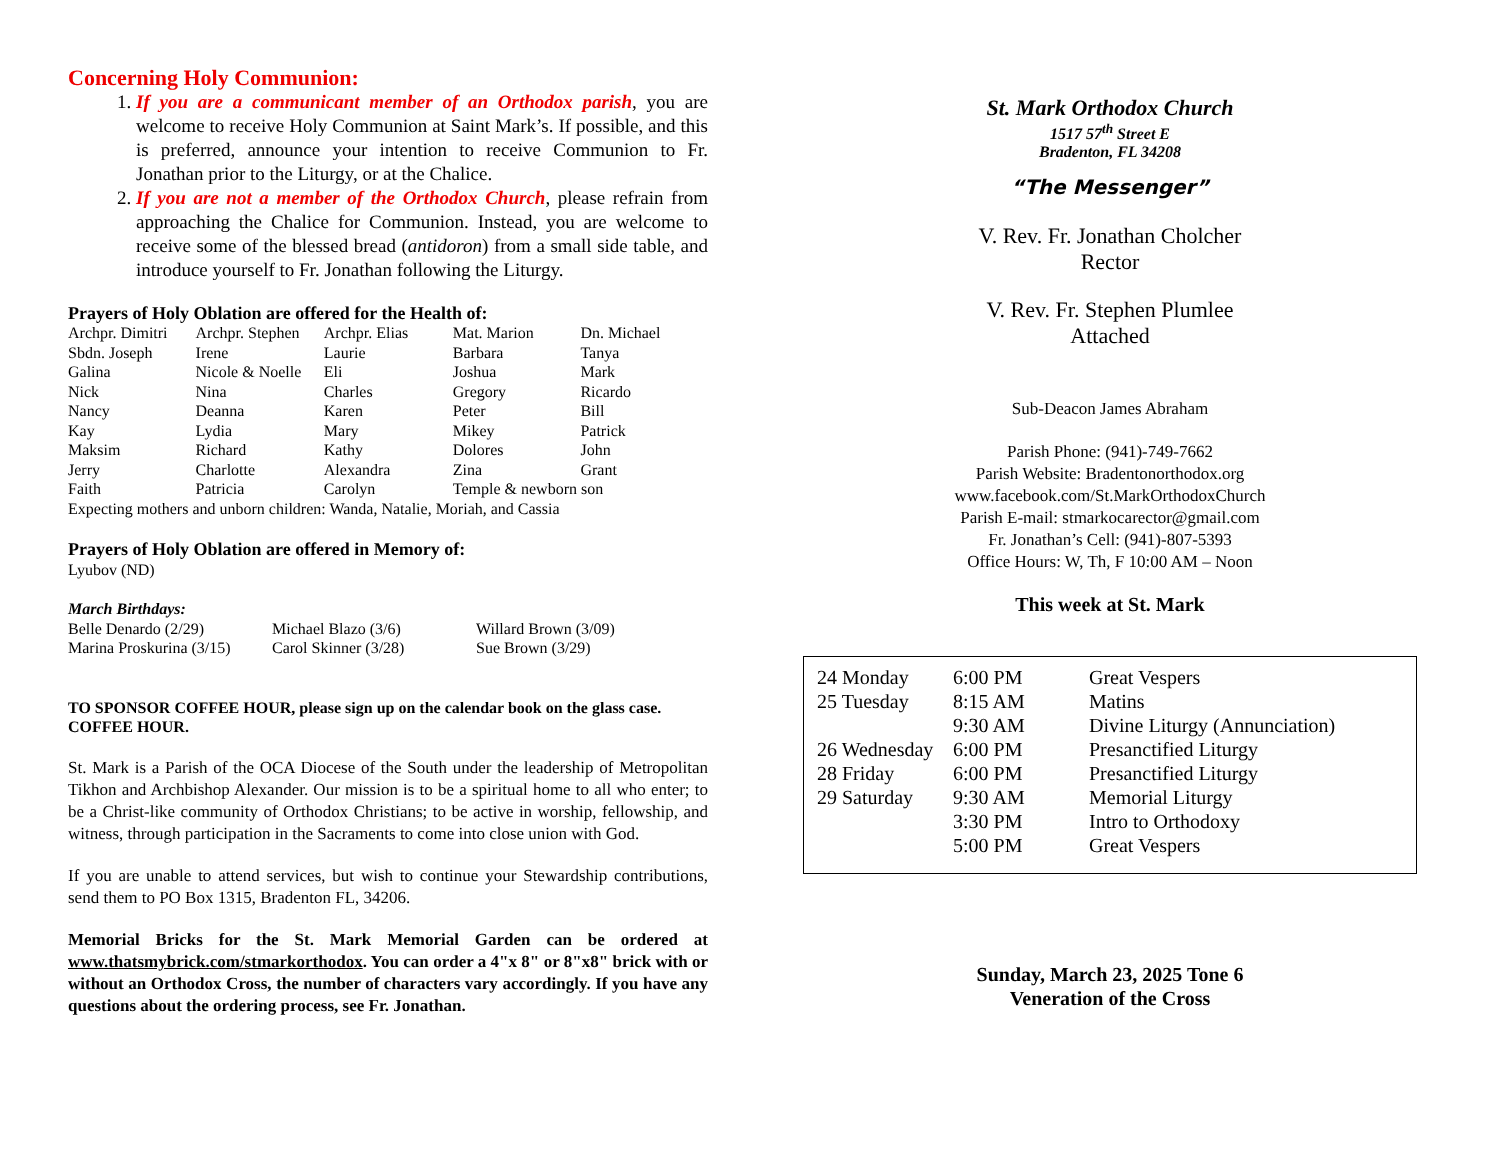Concerning Holy Communion:
1. If you are a communicant member of an Orthodox parish, you are welcome to receive Holy Communion at Saint Mark’s. If possible, and this is preferred, announce your intention to receive Communion to Fr. Jonathan prior to the Liturgy, or at the Chalice.
2. If you are not a member of the Orthodox Church, please refrain from approaching the Chalice for Communion. Instead, you are welcome to receive some of the blessed bread (antidoron) from a small side table, and introduce yourself to Fr. Jonathan following the Liturgy.
Prayers of Holy Oblation are offered for the Health of:
| Archpr. Dimitri | Archpr. Stephen | Archpr. Elias | Mat. Marion | Dn. Michael |
| Sbdn. Joseph | Irene | Laurie | Barbara | Tanya |
| Galina | Nicole & Noelle | Eli | Joshua | Mark |
| Nick | Nina | Charles | Gregory | Ricardo |
| Nancy | Deanna | Karen | Peter | Bill |
| Kay | Lydia | Mary | Mikey | Patrick |
| Maksim | Richard | Kathy | Dolores | John |
| Jerry | Charlotte | Alexandra | Zina | Grant |
| Faith | Patricia | Carolyn | Temple & newborn son | |
Expecting mothers and unborn children: Wanda, Natalie, Moriah, and Cassia
Prayers of Holy Oblation are offered in Memory of:
Lyubov (ND)
March Birthdays:
| Belle Denardo (2/29) | Michael Blazo (3/6) | Willard Brown (3/09) |
| Marina Proskurina (3/15) | Carol Skinner (3/28) | Sue Brown (3/29) |
TO SPONSOR COFFEE HOUR, please sign up on the calendar book on the glass case. COFFEE HOUR.
St. Mark is a Parish of the OCA Diocese of the South under the leadership of Metropolitan Tikhon and Archbishop Alexander. Our mission is to be a spiritual home to all who enter; to be a Christ-like community of Orthodox Christians; to be active in worship, fellowship, and witness, through participation in the Sacraments to come into close union with God.
If you are unable to attend services, but wish to continue your Stewardship contributions, send them to PO Box 1315, Bradenton FL, 34206.
Memorial Bricks for the St. Mark Memorial Garden can be ordered at www.thatsmybrick.com/stmarkorthodox. You can order a 4"x 8" or 8"x8" brick with or without an Orthodox Cross, the number of characters vary accordingly. If you have any questions about the ordering process, see Fr. Jonathan.
St. Mark Orthodox Church
1517 57<sup>th</sup> Street E
Bradenton, FL 34208
“The Messenger”
V. Rev. Fr. Jonathan Cholcher
Rector
V. Rev. Fr. Stephen Plumlee
Attached
Sub-Deacon James Abraham
Parish Phone: (941)-749-7662
Parish Website: Bradentonorthodox.org
www.facebook.com/St.MarkOrthodoxChurch
Parish E-mail: stmarkocarector@gmail.com
Fr. Jonathan’s Cell: (941)-807-5393
Office Hours: W, Th, F 10:00 AM – Noon
This week at St. Mark
| 24 Monday | 6:00 PM | Great Vespers |
| 25 Tuesday | 8:15 AM | Matins |
| | 9:30 AM | Divine Liturgy (Annunciation) |
| 26 Wednesday | 6:00 PM | Presanctified Liturgy |
| 28 Friday | 6:00 PM | Presanctified Liturgy |
| 29 Saturday | 9:30 AM | Memorial Liturgy |
| | 3:30 PM | Intro to Orthodoxy |
| | 5:00 PM | Great Vespers |
Sunday, March 23, 2025 Tone 6
Veneration of the Cross